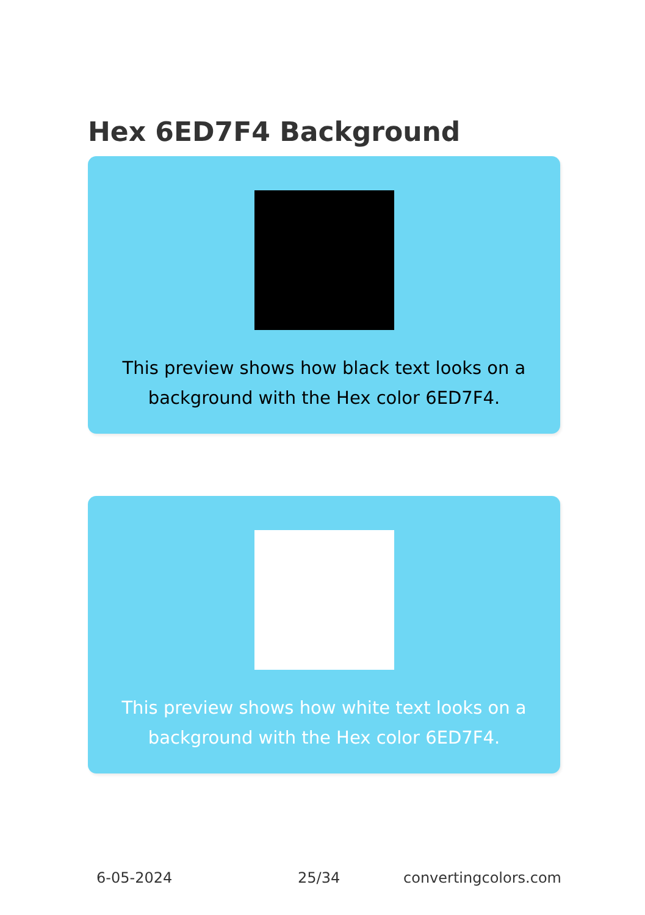Hex 6ED7F4 Background
This preview shows how black text looks on a
background with the Hex color 6ED7F4.
This preview shows how white text looks on a
background with the Hex color 6ED7F4.
6-05-2024 25/34 convertingcolors.com